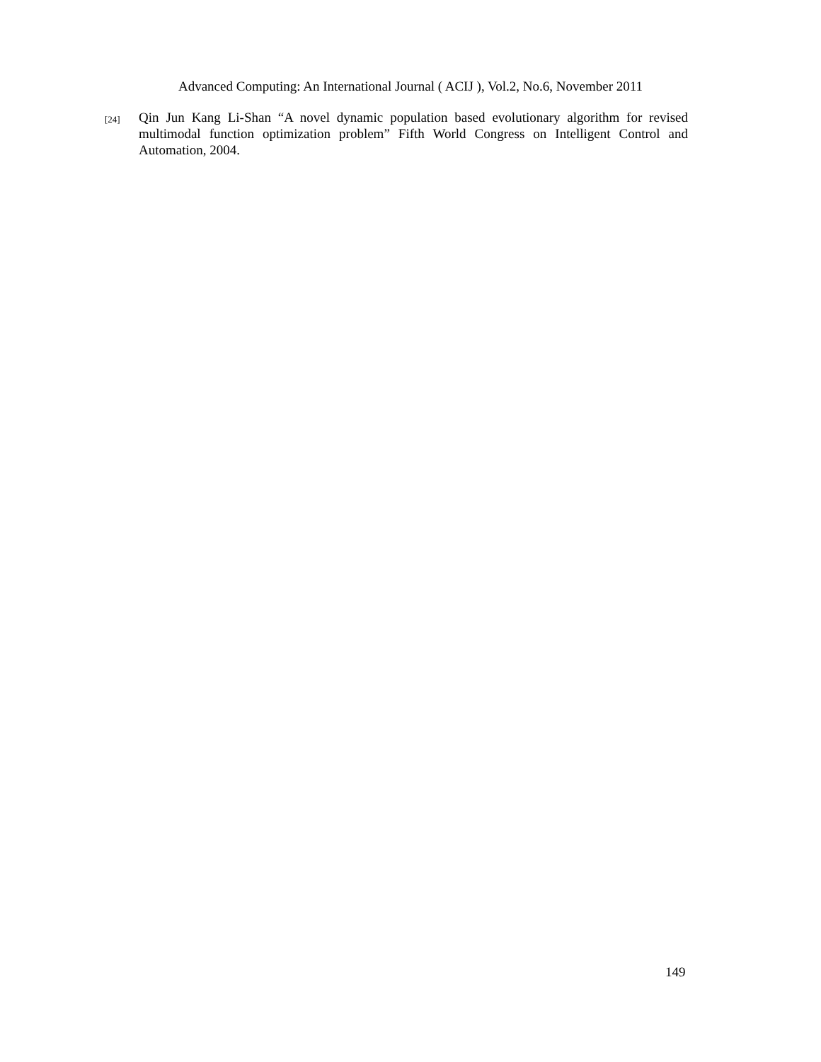Advanced Computing: An International Journal ( ACIJ ), Vol.2, No.6, November 2011
[24] Qin Jun Kang Li-Shan “A novel dynamic population based evolutionary algorithm for revised multimodal function optimization problem” Fifth World Congress on Intelligent Control and Automation, 2004.
149